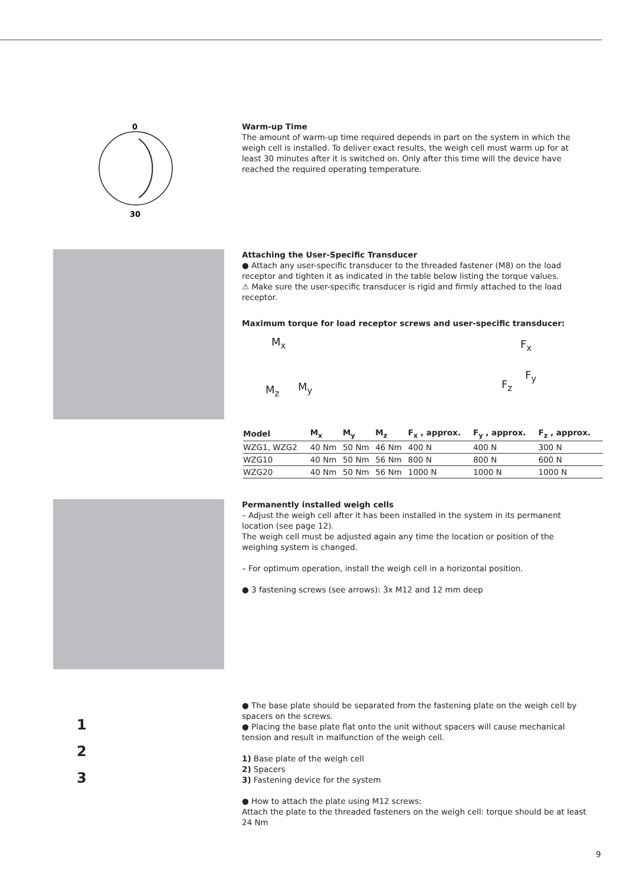0
30
Warm-up Time
The amount of warm-up time required depends in part on the system in which the weigh cell is installed. To deliver exact results, the weigh cell must warm up for at least 30 minutes after it is switched on. Only after this time will the device have reached the required operating temperature.
Attaching the User-Specific Transducer
● Attach any user-specific transducer to the threaded fastener (M8) on the load receptor and tighten it as indicated in the table below listing the torque values.
⚠ Make sure the user-specific transducer is rigid and firmly attached to the load receptor.
Maximum torque for load receptor screws and user-specific transducer:
M<sub>x</sub>
M<sub>y</sub> M<sub>z</sub>
F<sub>x</sub>
F<sub>y</sub>
F<sub>z</sub>
| Model | M<sub>x</sub> | M<sub>y</sub> | M<sub>z</sub> | F<sub>x</sub> , approx. | F<sub>y</sub> , approx. | F<sub>z</sub> , approx. |
| --- | --- | --- | --- | --- | --- | --- |
| WZG1, WZG2 | 40 Nm | 50 Nm | 46 Nm | 400 N | 400 N | 300 N |
| WZG10 | 40 Nm | 50 Nm | 56 Nm | 800 N | 800 N | 600 N |
| WZG20 | 40 Nm | 50 Nm | 56 Nm | 1000 N | 1000 N | 1000 N |
Permanently installed weigh cells
– Adjust the weigh cell after it has been installed in the system in its permanent location (see page 12).
The weigh cell must be adjusted again any time the location or position of the weighing system is changed.
– For optimum operation, install the weigh cell in a horizontal position.
● 3 fastening screws (see arrows): 3x M12 and 12 mm deep
1
2
3
● The base plate should be separated from the fastening plate on the weigh cell by spacers on the screws.
● Placing the base plate flat onto the unit without spacers will cause mechanical tension and result in malfunction of the weigh cell.
1) Base plate of the weigh cell
2) Spacers
3) Fastening device for the system
● How to attach the plate using M12 screws:
Attach the plate to the threaded fasteners on the weigh cell: torque should be at least 24 Nm
9